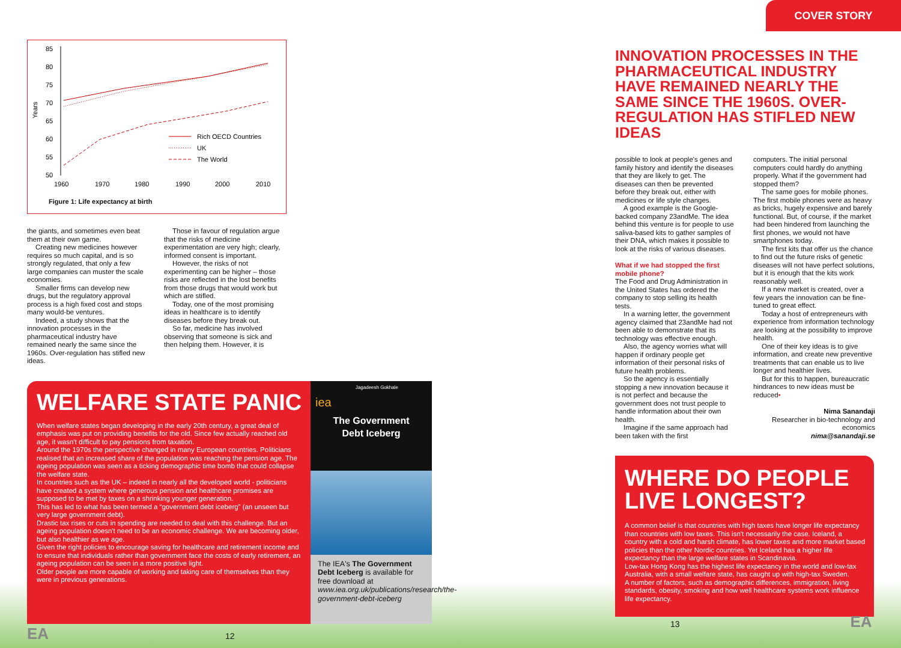85
80
75
70
65
60
55
50
1960
1970
1980
1990
2000
2010
Years
Rich OECD Countries
UK
The World
Figure 1: Life expectancy at birth
the giants, and sometimes even beat them at their own game.
Creating new medicines however requires so much capital, and is so strongly regulated, that only a few large companies can muster the scale economies.
Smaller firms can develop new drugs, but the regulatory approval process is a high fixed cost and stops many would-be ventures.
Indeed, a study shows that the innovation processes in the pharmaceutical industry have remained nearly the same since the 1960s. Over-regulation has stifled new ideas.
Those in favour of regulation argue that the risks of medicine experimentation are very high; clearly, informed consent is important.
However, the risks of not experimenting can be higher – those risks are reflected in the lost benefits from those drugs that would work but which are stifled.
Today, one of the most promising ideas in healthcare is to identify diseases before they break out.
So far, medicine has involved observing that someone is sick and then helping them. However, it is
WELFARE STATE PANIC
When welfare states began developing in the early 20th century, a great deal of emphasis was put on providing benefits for the old. Since few actually reached old age, it wasn't difficult to pay pensions from taxation.
Around the 1970s the perspective changed in many European countries. Politicians realised that an increased share of the population was reaching the pension age. The ageing population was seen as a ticking demographic time bomb that could collapse the welfare state.
In countries such as the UK – indeed in nearly all the developed world - politicians have created a system where generous pension and healthcare promises are supposed to be met by taxes on a shrinking younger generation.
This has led to what has been termed a “government debt iceberg” (an unseen but very large government debt).
Drastic tax rises or cuts in spending are needed to deal with this challenge. But an ageing population doesn't need to be an economic challenge. We are becoming older, but also healthier as we age.
Given the right policies to encourage saving for healthcare and retirement income and to ensure that individuals rather than government face the costs of early retirement, an ageing population can be seen in a more positive light.
Older people are more capable of working and taking care of themselves than they were in previous generations.
Jagadeesh Gokhale
iea
The Government
Debt Iceberg
The IEA's The Government Debt Iceberg is available for free download at www.iea.org.uk/publications/research/the-government-debt-iceberg
EA 12
COVER STORY
INNOVATION PROCESSES IN THE PHARMACEUTICAL INDUSTRY HAVE REMAINED NEARLY THE SAME SINCE THE 1960S. OVER-REGULATION HAS STIFLED NEW IDEAS
possible to look at people's genes and family history and identify the diseases that they are likely to get. The diseases can then be prevented before they break out, either with medicines or life style changes.
A good example is the Google-backed company 23andMe. The idea behind this venture is for people to use saliva-based kits to gather samples of their DNA, which makes it possible to look at the risks of various diseases.
What if we had stopped the first mobile phone?
The Food and Drug Administration in the United States has ordered the company to stop selling its health tests.
In a warning letter, the government agency claimed that 23andMe had not been able to demonstrate that its technology was effective enough.
Also, the agency worries what will happen if ordinary people get information of their personal risks of future health problems.
So the agency is essentially stopping a new innovation because it is not perfect and because the government does not trust people to handle information about their own health.
Imagine if the same approach had been taken with the first
computers. The initial personal computers could hardly do anything properly. What if the government had stopped them?
The same goes for mobile phones. The first mobile phones were as heavy as bricks, hugely expensive and barely functional. But, of course, if the market had been hindered from launching the first phones, we would not have smartphones today.
The first kits that offer us the chance to find out the future risks of genetic diseases will not have perfect solutions, but it is enough that the kits work reasonably well.
If a new market is created, over a few years the innovation can be fine-tuned to great effect.
Today a host of entrepreneurs with experience from information technology are looking at the possibility to improve health.
One of their key ideas is to give information, and create new preventive treatments that can enable us to live longer and healthier lives.
But for this to happen, bureaucratic hindrances to new ideas must be reduced•
Nima Sanandaji
Researcher in bio-technology and economics
nima@sanandaji.se
WHERE DO PEOPLE
LIVE LONGEST?
A common belief is that countries with high taxes have longer life expectancy than countries with low taxes. This isn't necessarily the case. Iceland, a country with a cold and harsh climate, has lower taxes and more market based policies than the other Nordic countries. Yet Iceland has a higher life expectancy than the large welfare states in Scandinavia.
Low-tax Hong Kong has the highest life expectancy in the world and low-tax Australia, with a small welfare state, has caught up with high-tax Sweden.
A number of factors, such as demographic differences, immigration, living standards, obesity, smoking and how well healthcare systems work influence life expectancy.
13 EA